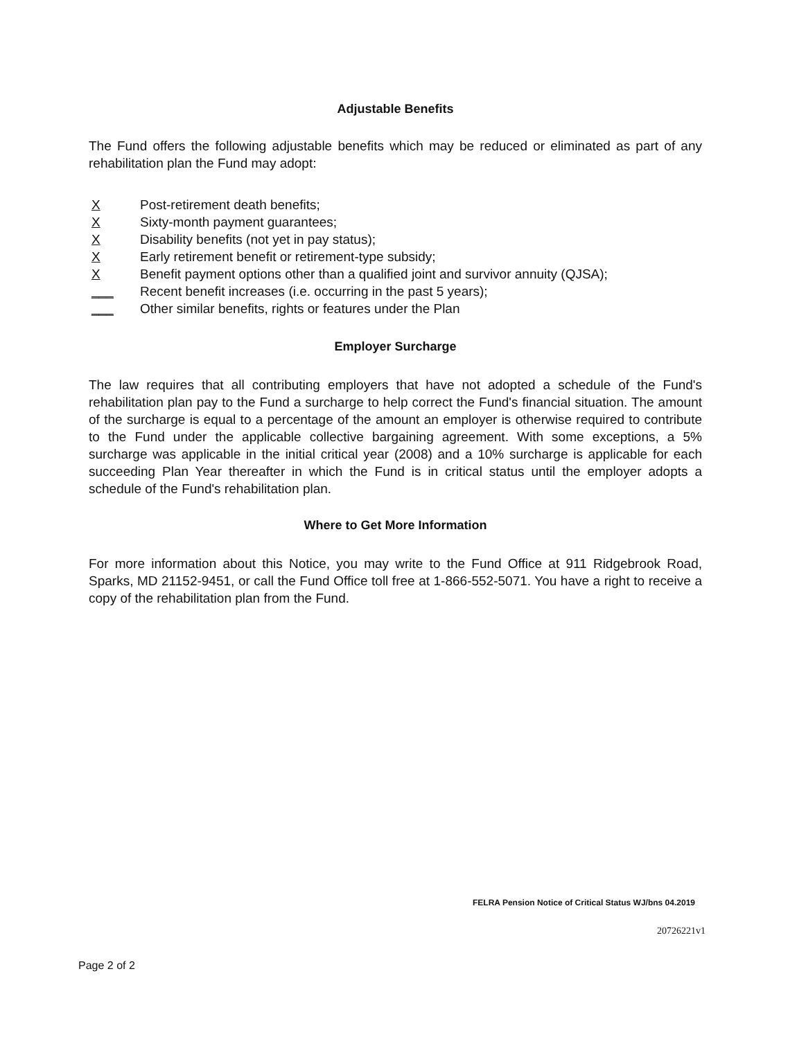Adjustable Benefits
The Fund offers the following adjustable benefits which may be reduced or eliminated as part of any rehabilitation plan the Fund may adopt:
X Post-retirement death benefits;
X Sixty-month payment guarantees;
X Disability benefits (not yet in pay status);
X Early retirement benefit or retirement-type subsidy;
X Benefit payment options other than a qualified joint and survivor annuity (QJSA);
___ Recent benefit increases (i.e. occurring in the past 5 years);
___ Other similar benefits, rights or features under the Plan
Employer Surcharge
The law requires that all contributing employers that have not adopted a schedule of the Fund's rehabilitation plan pay to the Fund a surcharge to help correct the Fund's financial situation. The amount of the surcharge is equal to a percentage of the amount an employer is otherwise required to contribute to the Fund under the applicable collective bargaining agreement. With some exceptions, a 5% surcharge was applicable in the initial critical year (2008) and a 10% surcharge is applicable for each succeeding Plan Year thereafter in which the Fund is in critical status until the employer adopts a schedule of the Fund's rehabilitation plan.
Where to Get More Information
For more information about this Notice, you may write to the Fund Office at 911 Ridgebrook Road, Sparks, MD 21152-9451, or call the Fund Office toll free at 1-866-552-5071. You have a right to receive a copy of the rehabilitation plan from the Fund.
FELRA Pension Notice of Critical Status WJ/bns 04.2019
20726221v1
Page 2 of 2